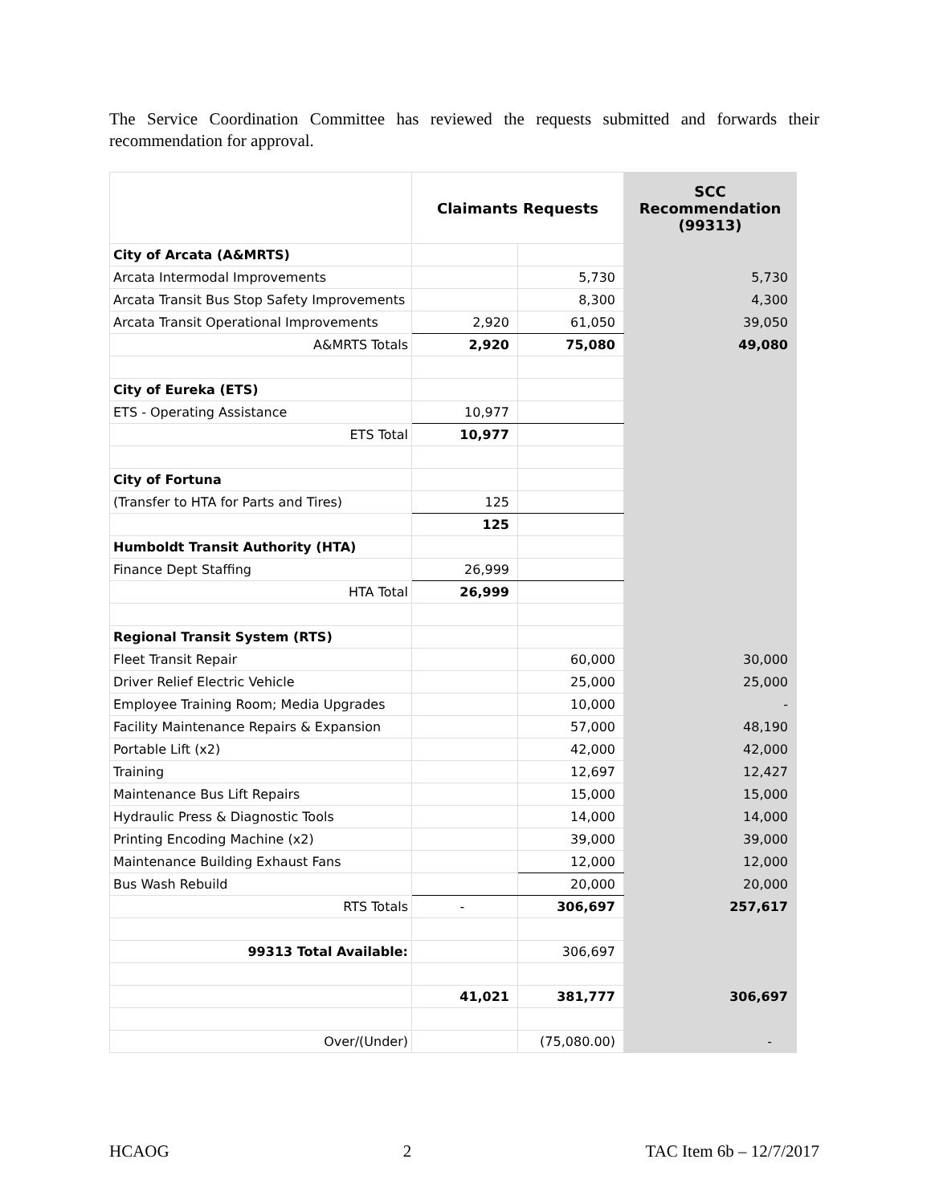The Service Coordination Committee has reviewed the requests submitted and forwards their recommendation for approval.
| | Claimants Requests | | SCC Recommendation (99313) |
| --- | --- | --- | --- |
| City of Arcata (A&MRTS) | | | |
| Arcata Intermodal Improvements | | 5,730 | 5,730 |
| Arcata Transit Bus Stop Safety Improvements | | 8,300 | 4,300 |
| Arcata Transit Operational Improvements | 2,920 | 61,050 | 39,050 |
| A&MRTS Totals | 2,920 | 75,080 | 49,080 |
| City of Eureka (ETS) | | | |
| ETS - Operating Assistance | 10,977 | | |
| ETS Total | 10,977 | | |
| City of Fortuna | | | |
| (Transfer to HTA for Parts and Tires) | 125 | | |
| | 125 | | |
| Humboldt Transit Authority (HTA) | | | |
| Finance Dept Staffing | 26,999 | | |
| HTA Total | 26,999 | | |
| Regional Transit System (RTS) | | | |
| Fleet Transit Repair | | 60,000 | 30,000 |
| Driver Relief Electric Vehicle | | 25,000 | 25,000 |
| Employee Training Room; Media Upgrades | | 10,000 | - |
| Facility Maintenance Repairs & Expansion | | 57,000 | 48,190 |
| Portable Lift (x2) | | 42,000 | 42,000 |
| Training | | 12,697 | 12,427 |
| Maintenance Bus Lift Repairs | | 15,000 | 15,000 |
| Hydraulic Press & Diagnostic Tools | | 14,000 | 14,000 |
| Printing Encoding Machine (x2) | | 39,000 | 39,000 |
| Maintenance Building Exhaust Fans | | 12,000 | 12,000 |
| Bus Wash Rebuild | | 20,000 | 20,000 |
| RTS Totals | - | 306,697 | 257,617 |
| 99313 Total Available: | | 306,697 | |
| | 41,021 | 381,777 | 306,697 |
| Over/(Under) | | (75,080.00) | - |
HCAOG 2 TAC Item 6b – 12/7/2017